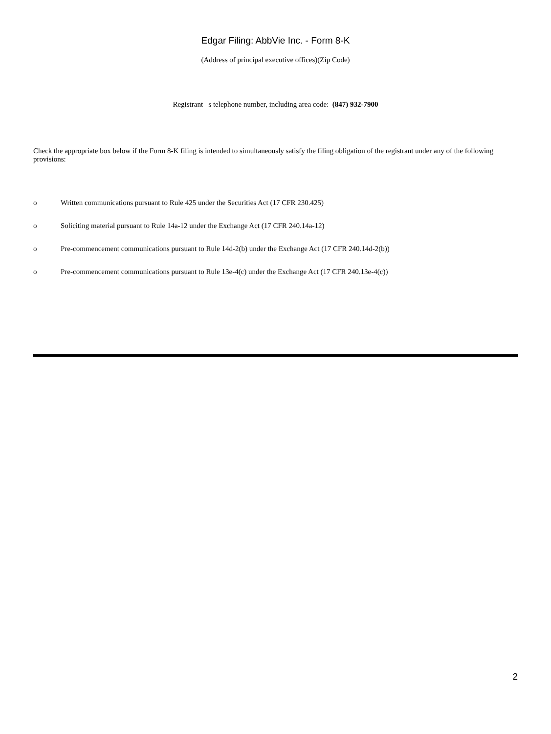Edgar Filing: AbbVie Inc. - Form 8-K
(Address of principal executive offices)(Zip Code)
Registrant s telephone number, including area code: (847) 932-7900
Check the appropriate box below if the Form 8-K filing is intended to simultaneously satisfy the filing obligation of the registrant under any of the following provisions:
o Written communications pursuant to Rule 425 under the Securities Act (17 CFR 230.425)
o Soliciting material pursuant to Rule 14a-12 under the Exchange Act (17 CFR 240.14a-12)
o Pre-commencement communications pursuant to Rule 14d-2(b) under the Exchange Act (17 CFR 240.14d-2(b))
o Pre-commencement communications pursuant to Rule 13e-4(c) under the Exchange Act (17 CFR 240.13e-4(c))
2